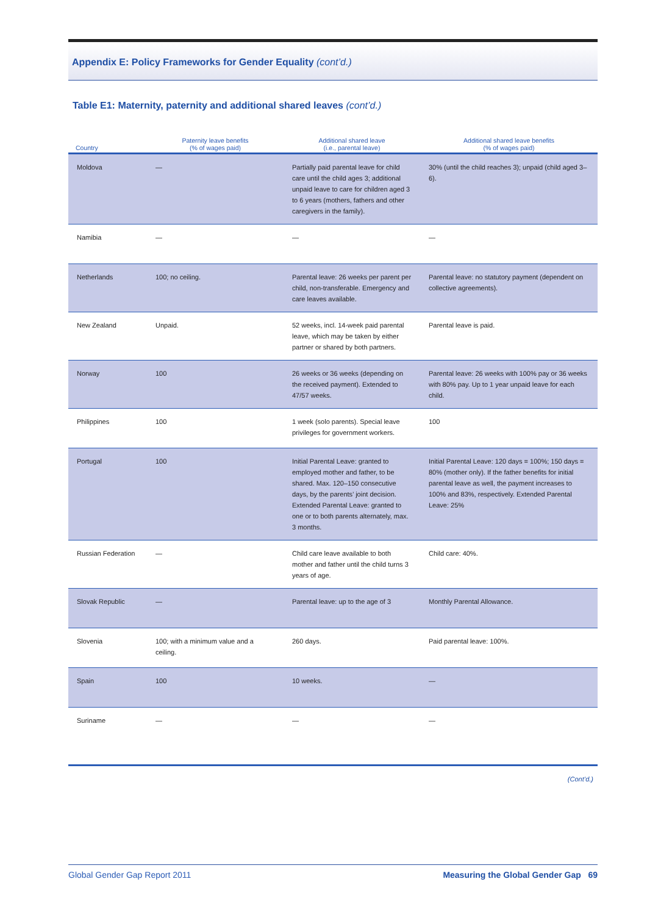Appendix E: Policy Frameworks for Gender Equality (cont’d.)
Table E1: Maternity, paternity and additional shared leaves (cont’d.)
| Country | Paternity leave benefits (% of wages paid) | Additional shared leave (i.e., parental leave) | Additional shared leave benefits (% of wages paid) |
| --- | --- | --- | --- |
| Moldova | — | Partially paid parental leave for child care until the child ages 3; additional unpaid leave to care for children aged 3 to 6 years (mothers, fathers and other caregivers in the family). | 30% (until the child reaches 3); unpaid (child aged 3–6). |
| Namibia | — | — | — |
| Netherlands | 100; no ceiling. | Parental leave: 26 weeks per parent per child, non-transferable. Emergency and care leaves available. | Parental leave: no statutory payment (dependent on collective agreements). |
| New Zealand | Unpaid. | 52 weeks, incl. 14-week paid parental leave, which may be taken by either partner or shared by both partners. | Parental leave is paid. |
| Norway | 100 | 26 weeks or 36 weeks (depending on the received payment). Extended to 47/57 weeks. | Parental leave: 26 weeks with 100% pay or 36 weeks with 80% pay. Up to 1 year unpaid leave for each child. |
| Philippines | 100 | 1 week (solo parents). Special leave privileges for government workers. | 100 |
| Portugal | 100 | Initial Parental Leave: granted to employed mother and father, to be shared. Max. 120–150 consecutive days, by the parents’ joint decision. Extended Parental Leave: granted to one or to both parents alternately, max. 3 months. | Initial Parental Leave: 120 days = 100%; 150 days = 80% (mother only). If the father benefits for initial parental leave as well, the payment increases to 100% and 83%, respectively. Extended Parental Leave: 25% |
| Russian Federation | — | Child care leave available to both mother and father until the child turns 3 years of age. | Child care: 40%. |
| Slovak Republic | — | Parental leave: up to the age of 3 | Monthly Parental Allowance. |
| Slovenia | 100; with a minimum value and a ceiling. | 260 days. | Paid parental leave: 100%. |
| Spain | 100 | 10 weeks. | — |
| Suriname | — | — | — |
(Cont’d.)
Global Gender Gap Report 2011 Measuring the Global Gender Gap 69